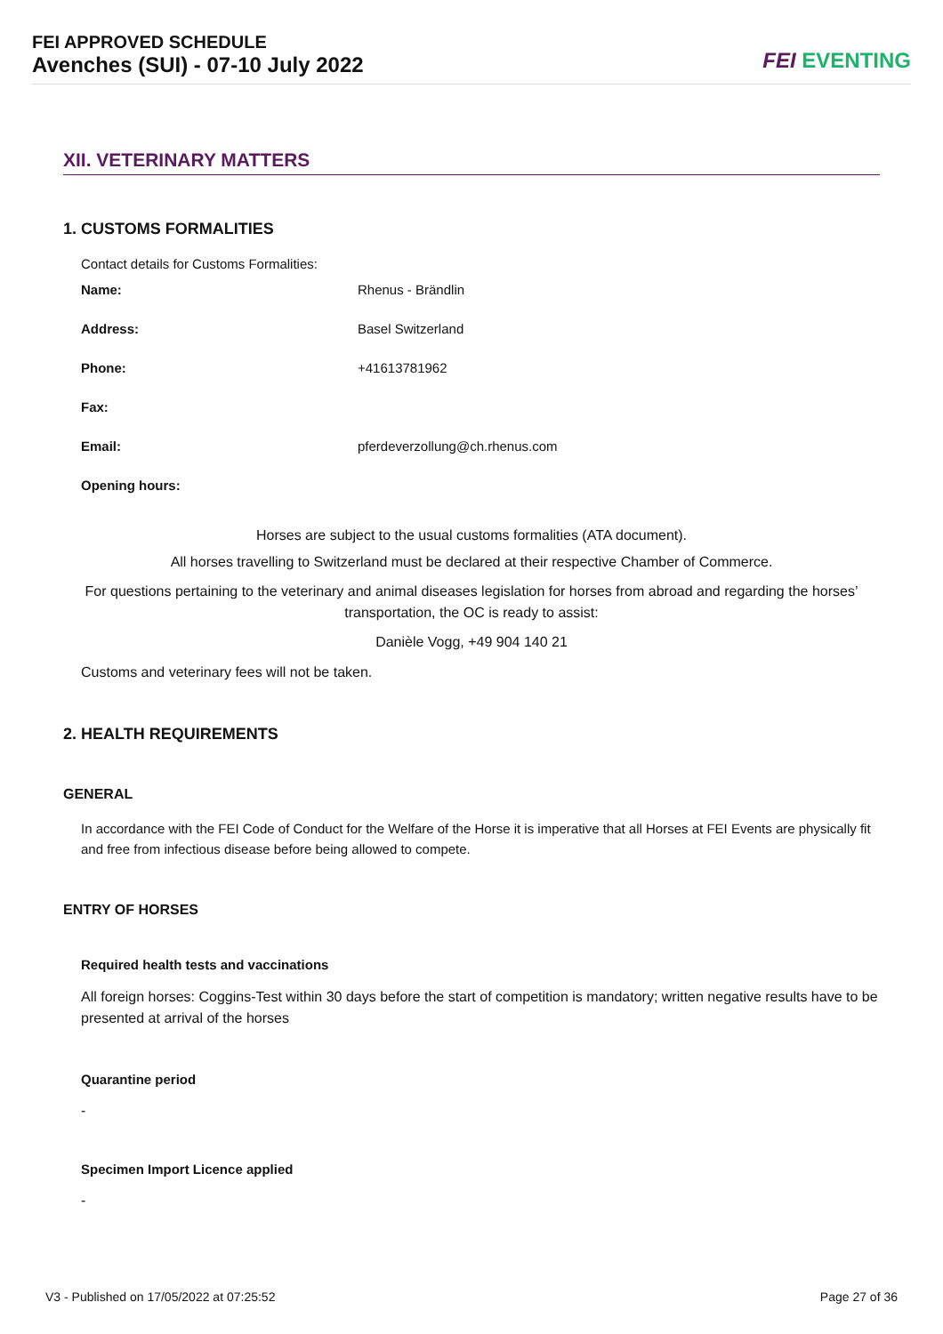FEI APPROVED SCHEDULE
Avenches (SUI) - 07-10 July 2022
FEI EVENTING
XII. VETERINARY MATTERS
1. CUSTOMS FORMALITIES
Contact details for Customs Formalities:
Name: Rhenus - Brändlin
Address: Basel Switzerland
Phone: +41613781962
Fax:
Email: pferdeverzollung@ch.rhenus.com
Opening hours:
Horses are subject to the usual customs formalities (ATA document).
All horses travelling to Switzerland must be declared at their respective Chamber of Commerce.
For questions pertaining to the veterinary and animal diseases legislation for horses from abroad and regarding the horses’ transportation, the OC is ready to assist:
Danièle Vogg, +49 904 140 21
Customs and veterinary fees will not be taken.
2. HEALTH REQUIREMENTS
GENERAL
In accordance with the FEI Code of Conduct for the Welfare of the Horse it is imperative that all Horses at FEI Events are physically fit and free from infectious disease before being allowed to compete.
ENTRY OF HORSES
Required health tests and vaccinations
All foreign horses: Coggins-Test within 30 days before the start of competition is mandatory; written negative results have to be presented at arrival of the horses
Quarantine period
-
Specimen Import Licence applied
-
V3 - Published on 17/05/2022 at 07:25:52
Page 27 of 36